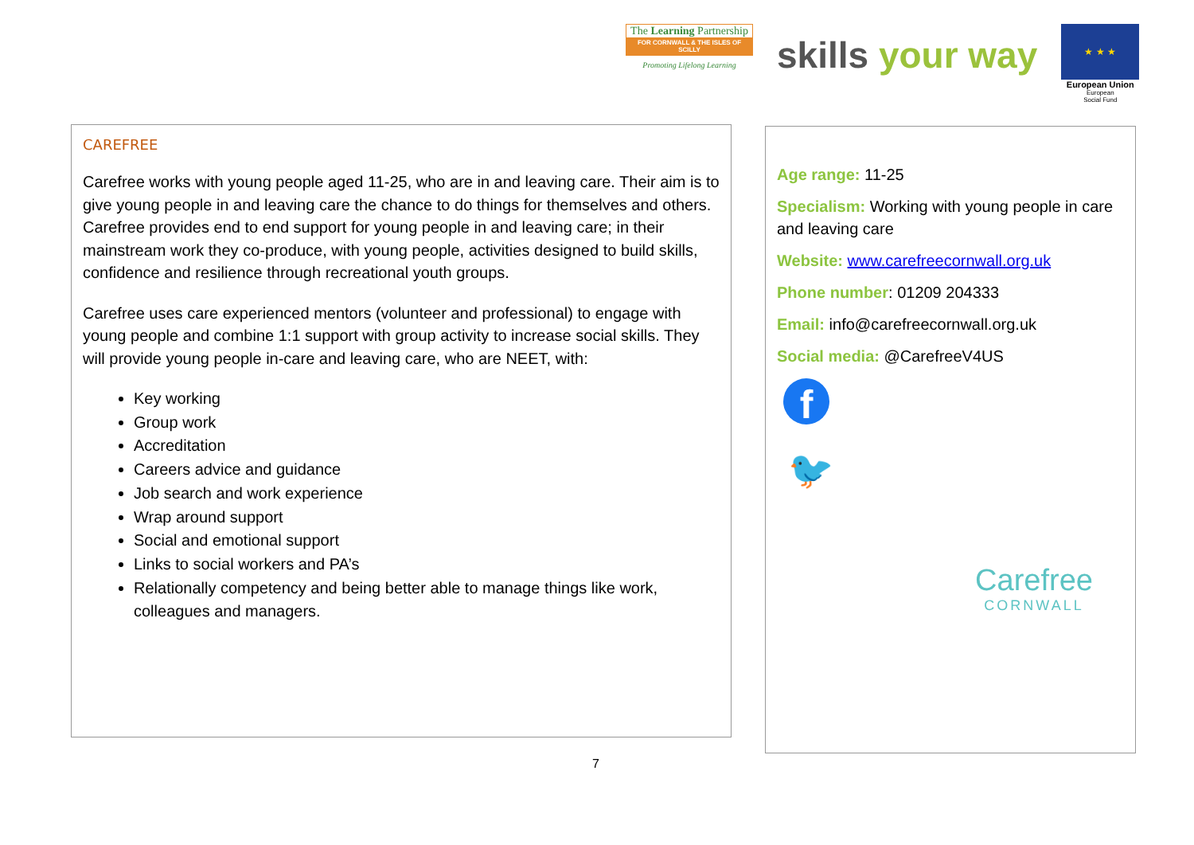The Learning Partnership
FOR CORNWALL & THE ISLES OF SCILLY
Promoting Lifelong Learning
skills your way
★ ★ ★
European Union
European
Social Fund
CAREFREE
Carefree works with young people aged 11-25, who are in and leaving care. Their aim is to give young people in and leaving care the chance to do things for themselves and others. Carefree provides end to end support for young people in and leaving care; in their mainstream work they co-produce, with young people, activities designed to build skills, confidence and resilience through recreational youth groups.
Carefree uses care experienced mentors (volunteer and professional) to engage with young people and combine 1:1 support with group activity to increase social skills. They will provide young people in-care and leaving care, who are NEET, with:
Key working
Group work
Accreditation
Careers advice and guidance
Job search and work experience
Wrap around support
Social and emotional support
Links to social workers and PA’s
Relationally competency and being better able to manage things like work, colleagues and managers.
Age range: 11-25
Specialism: Working with young people in care and leaving care
Website: www.carefreecornwall.org.uk
Phone number: 01209 204333
Email: info@carefreecornwall.org.uk
Social media: @CarefreeV4US
f
🐦
Carefree
CORNWALL
7